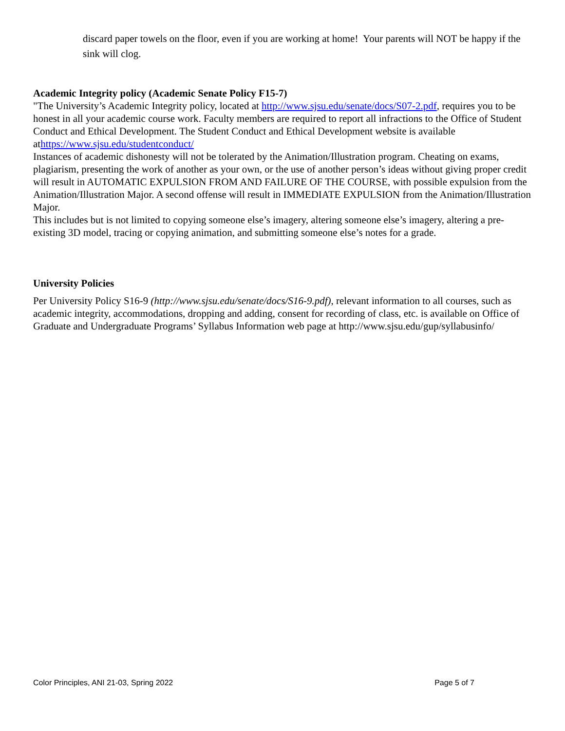discard paper towels on the floor, even if you are working at home! Your parents will NOT be happy if the sink will clog.
Academic Integrity policy (Academic Senate Policy F15-7)
"The University’s Academic Integrity policy, located at http://www.sjsu.edu/senate/docs/S07-2.pdf, requires you to be honest in all your academic course work. Faculty members are required to report all infractions to the Office of Student Conduct and Ethical Development. The Student Conduct and Ethical Development website is available athttps://www.sjsu.edu/studentconduct/
Instances of academic dishonesty will not be tolerated by the Animation/Illustration program. Cheating on exams, plagiarism, presenting the work of another as your own, or the use of another person’s ideas without giving proper credit will result in AUTOMATIC EXPULSION FROM AND FAILURE OF THE COURSE, with possible expulsion from the Animation/Illustration Major. A second offense will result in IMMEDIATE EXPULSION from the Animation/Illustration Major.
This includes but is not limited to copying someone else’s imagery, altering someone else’s imagery, altering a pre-existing 3D model, tracing or copying animation, and submitting someone else’s notes for a grade.
University Policies
Per University Policy S16-9 (http://www.sjsu.edu/senate/docs/S16-9.pdf), relevant information to all courses, such as academic integrity, accommodations, dropping and adding, consent for recording of class, etc. is available on Office of Graduate and Undergraduate Programs’ Syllabus Information web page at http://www.sjsu.edu/gup/syllabusinfo/
Color Principles, ANI 21-03, Spring 2022 Page 5 of 7